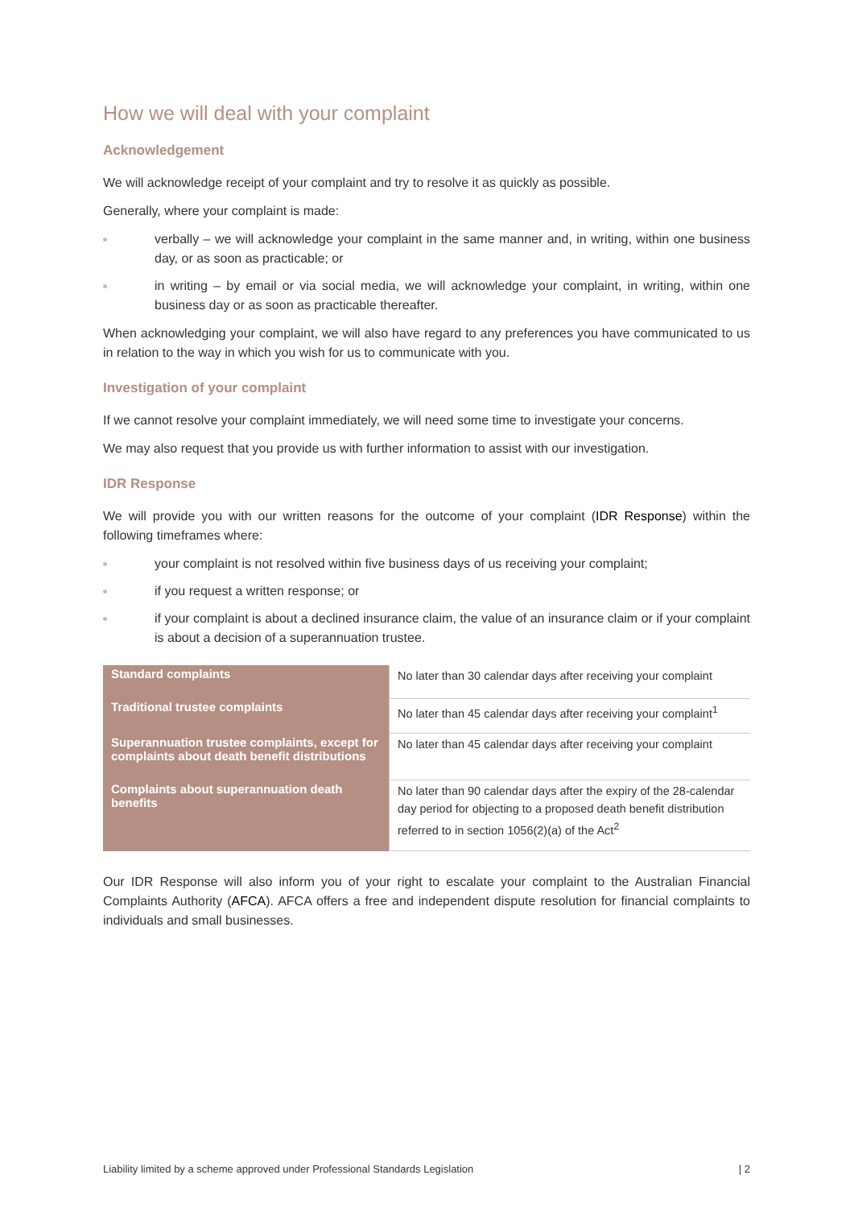How we will deal with your complaint
Acknowledgement
We will acknowledge receipt of your complaint and try to resolve it as quickly as possible.
Generally, where your complaint is made:
verbally – we will acknowledge your complaint in the same manner and, in writing, within one business day, or as soon as practicable; or
in writing – by email or via social media, we will acknowledge your complaint, in writing, within one business day or as soon as practicable thereafter.
When acknowledging your complaint, we will also have regard to any preferences you have communicated to us in relation to the way in which you wish for us to communicate with you.
Investigation of your complaint
If we cannot resolve your complaint immediately, we will need some time to investigate your concerns.
We may also request that you provide us with further information to assist with our investigation.
IDR Response
We will provide you with our written reasons for the outcome of your complaint (IDR Response) within the following timeframes where:
your complaint is not resolved within five business days of us receiving your complaint;
if you request a written response; or
if your complaint is about a declined insurance claim, the value of an insurance claim or if your complaint is about a decision of a superannuation trustee.
| Standard complaints | No later than 30 calendar days after receiving your complaint |
| Traditional trustee complaints | No later than 45 calendar days after receiving your complaint<sup>1</sup> |
| Superannuation trustee complaints, except for complaints about death benefit distributions | No later than 45 calendar days after receiving your complaint |
| Complaints about superannuation death benefits | No later than 90 calendar days after the expiry of the 28-calendar day period for objecting to a proposed death benefit distribution referred to in section 1056(2)(a) of the Act<sup>2</sup> |
Our IDR Response will also inform you of your right to escalate your complaint to the Australian Financial Complaints Authority (AFCA). AFCA offers a free and independent dispute resolution for financial complaints to individuals and small businesses.
Liability limited by a scheme approved under Professional Standards Legislation | 2